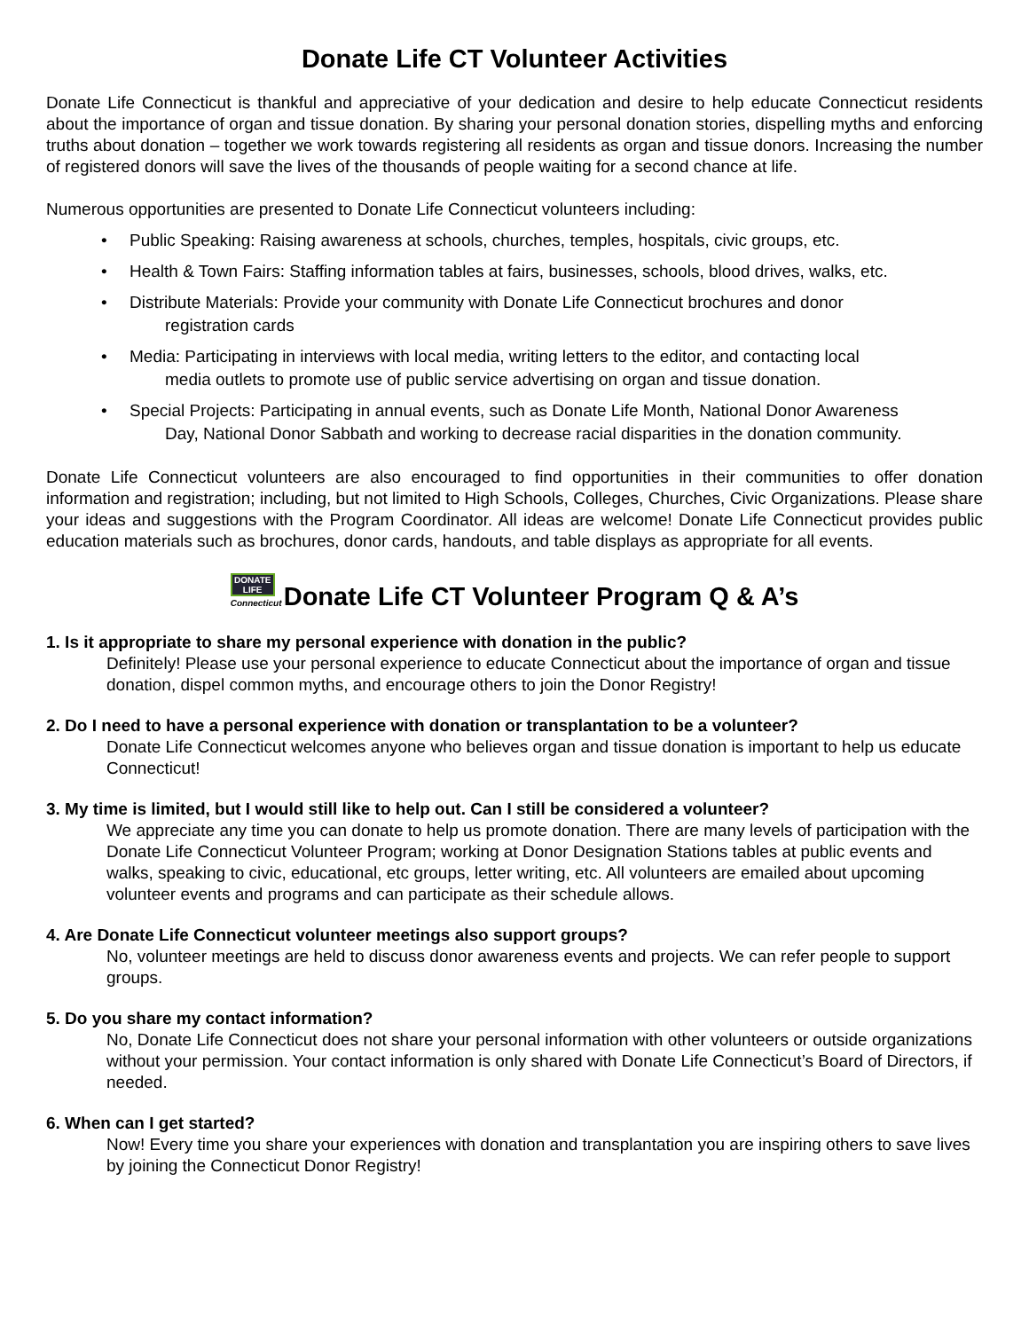Donate Life CT Volunteer Activities
Donate Life Connecticut is thankful and appreciative of your dedication and desire to help educate Connecticut residents about the importance of organ and tissue donation. By sharing your personal donation stories, dispelling myths and enforcing truths about donation – together we work towards registering all residents as organ and tissue donors. Increasing the number of registered donors will save the lives of the thousands of people waiting for a second chance at life.
Numerous opportunities are presented to Donate Life Connecticut volunteers including:
• Public Speaking: Raising awareness at schools, churches, temples, hospitals, civic groups, etc.
• Health & Town Fairs: Staffing information tables at fairs, businesses, schools, blood drives, walks, etc.
• Distribute Materials: Provide your community with Donate Life Connecticut brochures and donor
registration cards
• Media: Participating in interviews with local media, writing letters to the editor, and contacting local
media outlets to promote use of public service advertising on organ and tissue donation.
• Special Projects: Participating in annual events, such as Donate Life Month, National Donor Awareness
Day, National Donor Sabbath and working to decrease racial disparities in the donation community.
Donate Life Connecticut volunteers are also encouraged to find opportunities in their communities to offer donation information and registration; including, but not limited to High Schools, Colleges, Churches, Civic Organizations. Please share your ideas and suggestions with the Program Coordinator. All ideas are welcome! Donate Life Connecticut provides public education materials such as brochures, donor cards, handouts, and table displays as appropriate for all events.
DONATE
LIFE
Connecticut
Donate Life CT Volunteer Program Q & A’s
1. Is it appropriate to share my personal experience with donation in the public?
Definitely! Please use your personal experience to educate Connecticut about the importance of organ and tissue donation, dispel common myths, and encourage others to join the Donor Registry!
2. Do I need to have a personal experience with donation or transplantation to be a volunteer?
Donate Life Connecticut welcomes anyone who believes organ and tissue donation is important to help us educate Connecticut!
3. My time is limited, but I would still like to help out. Can I still be considered a volunteer?
We appreciate any time you can donate to help us promote donation. There are many levels of participation with the Donate Life Connecticut Volunteer Program; working at Donor Designation Stations tables at public events and walks, speaking to civic, educational, etc groups, letter writing, etc. All volunteers are emailed about upcoming volunteer events and programs and can participate as their schedule allows.
4. Are Donate Life Connecticut volunteer meetings also support groups?
No, volunteer meetings are held to discuss donor awareness events and projects. We can refer people to support groups.
5. Do you share my contact information?
No, Donate Life Connecticut does not share your personal information with other volunteers or outside organizations without your permission. Your contact information is only shared with Donate Life Connecticut’s Board of Directors, if needed.
6. When can I get started?
Now! Every time you share your experiences with donation and transplantation you are inspiring others to save lives by joining the Connecticut Donor Registry!